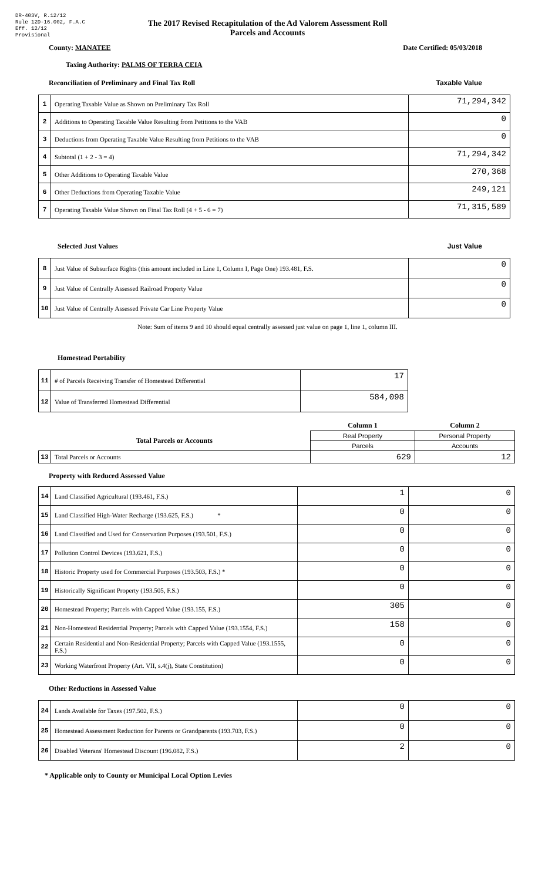DR-403V, R.12/12
Rule 12D-16.002, F.A.C
Eff. 12/12
Provisional
The 2017 Revised Recapitulation of the Ad Valorem Assessment Roll
Parcels and Accounts
County: MANATEE Date Certified: 05/03/2018
Taxing Authority: PALMS OF TERRA CEIA
Reconciliation of Preliminary and Final Tax Roll
Taxable Value
| 1 | Operating Taxable Value as Shown on Preliminary Tax Roll | 71,294,342 |
| 2 | Additions to Operating Taxable Value Resulting from Petitions to the VAB | 0 |
| 3 | Deductions from Operating Taxable Value Resulting from Petitions to the VAB | 0 |
| 4 | Subtotal (1 + 2 - 3 = 4) | 71,294,342 |
| 5 | Other Additions to Operating Taxable Value | 270,368 |
| 6 | Other Deductions from Operating Taxable Value | 249,121 |
| 7 | Operating Taxable Value Shown on Final Tax Roll (4 + 5 - 6 = 7) | 71,315,589 |
Selected Just Values Just Value
| 8 | Just Value of Subsurface Rights (this amount included in Line 1, Column I, Page One) 193.481, F.S. | 0 |
| 9 | Just Value of Centrally Assessed Railroad Property Value | 0 |
| 10 | Just Value of Centrally Assessed Private Car Line Property Value | 0 |
Note: Sum of items 9 and 10 should equal centrally assessed just value on page 1, line 1, column III.
Homestead Portability
| 11 | # of Parcels Receiving Transfer of Homestead Differential | 17 |
| 12 | Value of Transferred Homestead Differential | 584,098 |
| | | Column 1 | Column 2 |
| Total Parcels or Accounts | | Real Property | Personal Property |
| | | Parcels | Accounts |
| 13 | Total Parcels or Accounts | 629 | 12 |
Property with Reduced Assessed Value
| 14 | Land Classified Agricultural (193.461, F.S.) | 1 | 0 |
| 15 | Land Classified High-Water Recharge (193.625, F.S.) * | 0 | 0 |
| 16 | Land Classified and Used for Conservation Purposes (193.501, F.S.) | 0 | 0 |
| 17 | Pollution Control Devices (193.621, F.S.) | 0 | 0 |
| 18 | Historic Property used for Commercial Purposes (193.503, F.S.) * | 0 | 0 |
| 19 | Historically Significant Property (193.505, F.S.) | 0 | 0 |
| 20 | Homestead Property; Parcels with Capped Value (193.155, F.S.) | 305 | 0 |
| 21 | Non-Homestead Residential Property; Parcels with Capped Value (193.1554, F.S.) | 158 | 0 |
| 22 | Certain Residential and Non-Residential Property; Parcels with Capped Value (193.1555, F.S.) | 0 | 0 |
| 23 | Working Waterfront Property (Art. VII, s.4(j), State Constitution) | 0 | 0 |
Other Reductions in Assessed Value
| 24 | Lands Available for Taxes (197.502, F.S.) | 0 | 0 |
| 25 | Homestead Assessment Reduction for Parents or Grandparents (193.703, F.S.) | 0 | 0 |
| 26 | Disabled Veterans' Homestead Discount (196.082, F.S.) | 2 | 0 |
* Applicable only to County or Municipal Local Option Levies